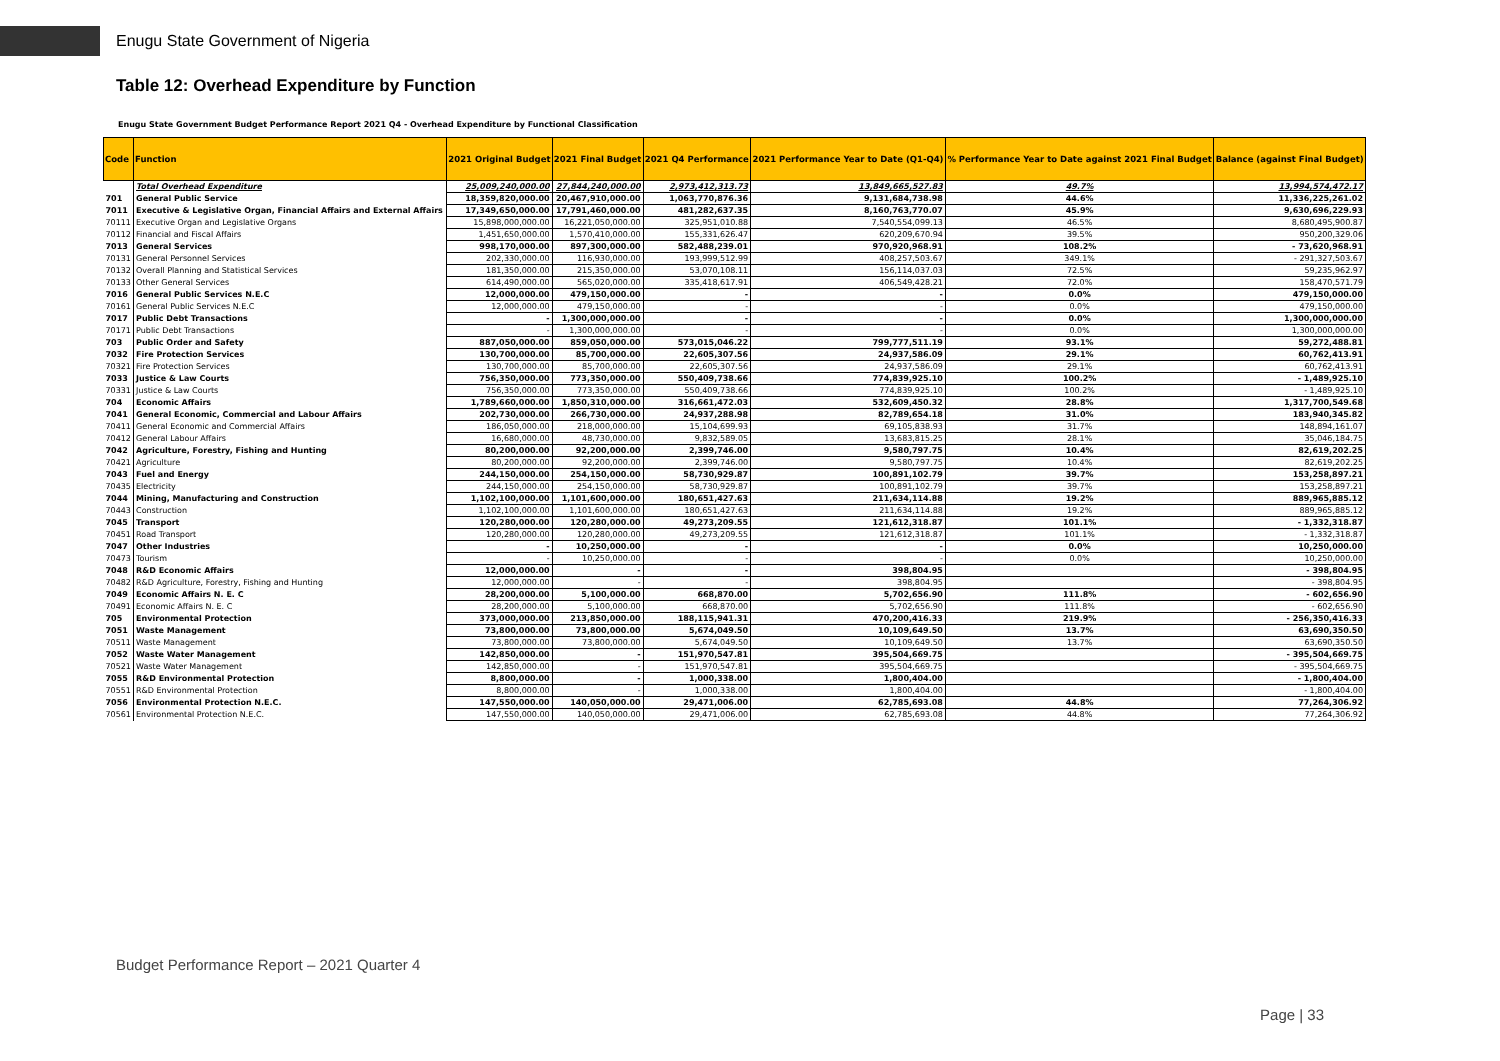Enugu State Government of Nigeria
Table 12: Overhead Expenditure by Function
Enugu State Government Budget Performance Report 2021 Q4 - Overhead Expenditure by Functional Classification
| Code | Function | 2021 Original Budget | 2021 Final Budget | 2021 Q4 Performance | 2021 Performance Year to Date (Q1-Q4) | % Performance Year to Date against 2021 Final Budget | Balance (against Final Budget) |
| --- | --- | --- | --- | --- | --- | --- | --- |
| | Total Overhead Expenditure | 25,009,240,000.00 | 27,844,240,000.00 | 2,973,412,313.73 | 13,849,665,527.83 | 49.7% | 13,994,574,472.17 |
| 701 | General Public Service | 18,359,820,000.00 | 20,467,910,000.00 | 1,063,770,876.36 | 9,131,684,738.98 | 44.6% | 11,336,225,261.02 |
| 7011 | Executive & Legislative Organ, Financial Affairs and External Affairs | 17,349,650,000.00 | 17,791,460,000.00 | 481,282,637.35 | 8,160,763,770.07 | 45.9% | 9,630,696,229.93 |
| 70111 | Executive Organ and Legislative Organs | 15,898,000,000.00 | 16,221,050,000.00 | 325,951,010.88 | 7,540,554,099.13 | 46.5% | 8,680,495,900.87 |
| 70112 | Financial and Fiscal Affairs | 1,451,650,000.00 | 1,570,410,000.00 | 155,331,626.47 | 620,209,670.94 | 39.5% | 950,200,329.06 |
| 7013 | General Services | 998,170,000.00 | 897,300,000.00 | 582,488,239.01 | 970,920,968.91 | 108.2% | - 73,620,968.91 |
| 70131 | General Personnel Services | 202,330,000.00 | 116,930,000.00 | 193,999,512.99 | 408,257,503.67 | 349.1% | - 291,327,503.67 |
| 70132 | Overall Planning and Statistical Services | 181,350,000.00 | 215,350,000.00 | 53,070,108.11 | 156,114,037.03 | 72.5% | 59,235,962.97 |
| 70133 | Other General Services | 614,490,000.00 | 565,020,000.00 | 335,418,617.91 | 406,549,428.21 | 72.0% | 158,470,571.79 |
| 7016 | General Public Services N.E.C | 12,000,000.00 | 479,150,000.00 | - | - | 0.0% | 479,150,000.00 |
| 70161 | General Public Services N.E.C | 12,000,000.00 | 479,150,000.00 | - | - | 0.0% | 479,150,000.00 |
| 7017 | Public Debt Transactions | - | 1,300,000,000.00 | - | - | 0.0% | 1,300,000,000.00 |
| 70171 | Public Debt Transactions | - | 1,300,000,000.00 | - | - | 0.0% | 1,300,000,000.00 |
| 703 | Public Order and Safety | 887,050,000.00 | 859,050,000.00 | 573,015,046.22 | 799,777,511.19 | 93.1% | 59,272,488.81 |
| 7032 | Fire Protection Services | 130,700,000.00 | 85,700,000.00 | 22,605,307.56 | 24,937,586.09 | 29.1% | 60,762,413.91 |
| 70321 | Fire Protection Services | 130,700,000.00 | 85,700,000.00 | 22,605,307.56 | 24,937,586.09 | 29.1% | 60,762,413.91 |
| 7033 | Justice & Law Courts | 756,350,000.00 | 773,350,000.00 | 550,409,738.66 | 774,839,925.10 | 100.2% | - 1,489,925.10 |
| 70331 | Justice & Law Courts | 756,350,000.00 | 773,350,000.00 | 550,409,738.66 | 774,839,925.10 | 100.2% | - 1,489,925.10 |
| 704 | Economic Affairs | 1,789,660,000.00 | 1,850,310,000.00 | 316,661,472.03 | 532,609,450.32 | 28.8% | 1,317,700,549.68 |
| 7041 | General Economic, Commercial and Labour Affairs | 202,730,000.00 | 266,730,000.00 | 24,937,288.98 | 82,789,654.18 | 31.0% | 183,940,345.82 |
| 70411 | General Economic and Commercial Affairs | 186,050,000.00 | 218,000,000.00 | 15,104,699.93 | 69,105,838.93 | 31.7% | 148,894,161.07 |
| 70412 | General Labour Affairs | 16,680,000.00 | 48,730,000.00 | 9,832,589.05 | 13,683,815.25 | 28.1% | 35,046,184.75 |
| 7042 | Agriculture, Forestry, Fishing and Hunting | 80,200,000.00 | 92,200,000.00 | 2,399,746.00 | 9,580,797.75 | 10.4% | 82,619,202.25 |
| 70421 | Agriculture | 80,200,000.00 | 92,200,000.00 | 2,399,746.00 | 9,580,797.75 | 10.4% | 82,619,202.25 |
| 7043 | Fuel and Energy | 244,150,000.00 | 254,150,000.00 | 58,730,929.87 | 100,891,102.79 | 39.7% | 153,258,897.21 |
| 70435 | Electricity | 244,150,000.00 | 254,150,000.00 | 58,730,929.87 | 100,891,102.79 | 39.7% | 153,258,897.21 |
| 7044 | Mining, Manufacturing and Construction | 1,102,100,000.00 | 1,101,600,000.00 | 180,651,427.63 | 211,634,114.88 | 19.2% | 889,965,885.12 |
| 70443 | Construction | 1,102,100,000.00 | 1,101,600,000.00 | 180,651,427.63 | 211,634,114.88 | 19.2% | 889,965,885.12 |
| 7045 | Transport | 120,280,000.00 | 120,280,000.00 | 49,273,209.55 | 121,612,318.87 | 101.1% | - 1,332,318.87 |
| 70451 | Road Transport | 120,280,000.00 | 120,280,000.00 | 49,273,209.55 | 121,612,318.87 | 101.1% | - 1,332,318.87 |
| 7047 | Other Industries | - | 10,250,000.00 | - | - | 0.0% | 10,250,000.00 |
| 70473 | Tourism | - | 10,250,000.00 | - | - | 0.0% | 10,250,000.00 |
| 7048 | R&D Economic Affairs | 12,000,000.00 | - | - | 398,804.95 | | - 398,804.95 |
| 70482 | R&D Agriculture, Forestry, Fishing and Hunting | 12,000,000.00 | - | - | 398,804.95 | | - 398,804.95 |
| 7049 | Economic Affairs N. E. C | 28,200,000.00 | 5,100,000.00 | 668,870.00 | 5,702,656.90 | 111.8% | - 602,656.90 |
| 70491 | Economic Affairs N. E. C | 28,200,000.00 | 5,100,000.00 | 668,870.00 | 5,702,656.90 | 111.8% | - 602,656.90 |
| 705 | Environmental Protection | 373,000,000.00 | 213,850,000.00 | 188,115,941.31 | 470,200,416.33 | 219.9% | - 256,350,416.33 |
| 7051 | Waste Management | 73,800,000.00 | 73,800,000.00 | 5,674,049.50 | 10,109,649.50 | 13.7% | 63,690,350.50 |
| 70511 | Waste Management | 73,800,000.00 | 73,800,000.00 | 5,674,049.50 | 10,109,649.50 | 13.7% | 63,690,350.50 |
| 7052 | Waste Water Management | 142,850,000.00 | - | 151,970,547.81 | 395,504,669.75 | | - 395,504,669.75 |
| 70521 | Waste Water Management | 142,850,000.00 | - | 151,970,547.81 | 395,504,669.75 | | - 395,504,669.75 |
| 7055 | R&D Environmental Protection | 8,800,000.00 | - | 1,000,338.00 | 1,800,404.00 | | - 1,800,404.00 |
| 70551 | R&D Environmental Protection | 8,800,000.00 | - | 1,000,338.00 | 1,800,404.00 | | - 1,800,404.00 |
| 7056 | Environmental Protection N.E.C. | 147,550,000.00 | 140,050,000.00 | 29,471,006.00 | 62,785,693.08 | 44.8% | 77,264,306.92 |
| 70561 | Environmental Protection N.E.C. | 147,550,000.00 | 140,050,000.00 | 29,471,006.00 | 62,785,693.08 | 44.8% | 77,264,306.92 |
Budget Performance Report – 2021 Quarter 4
Page | 33